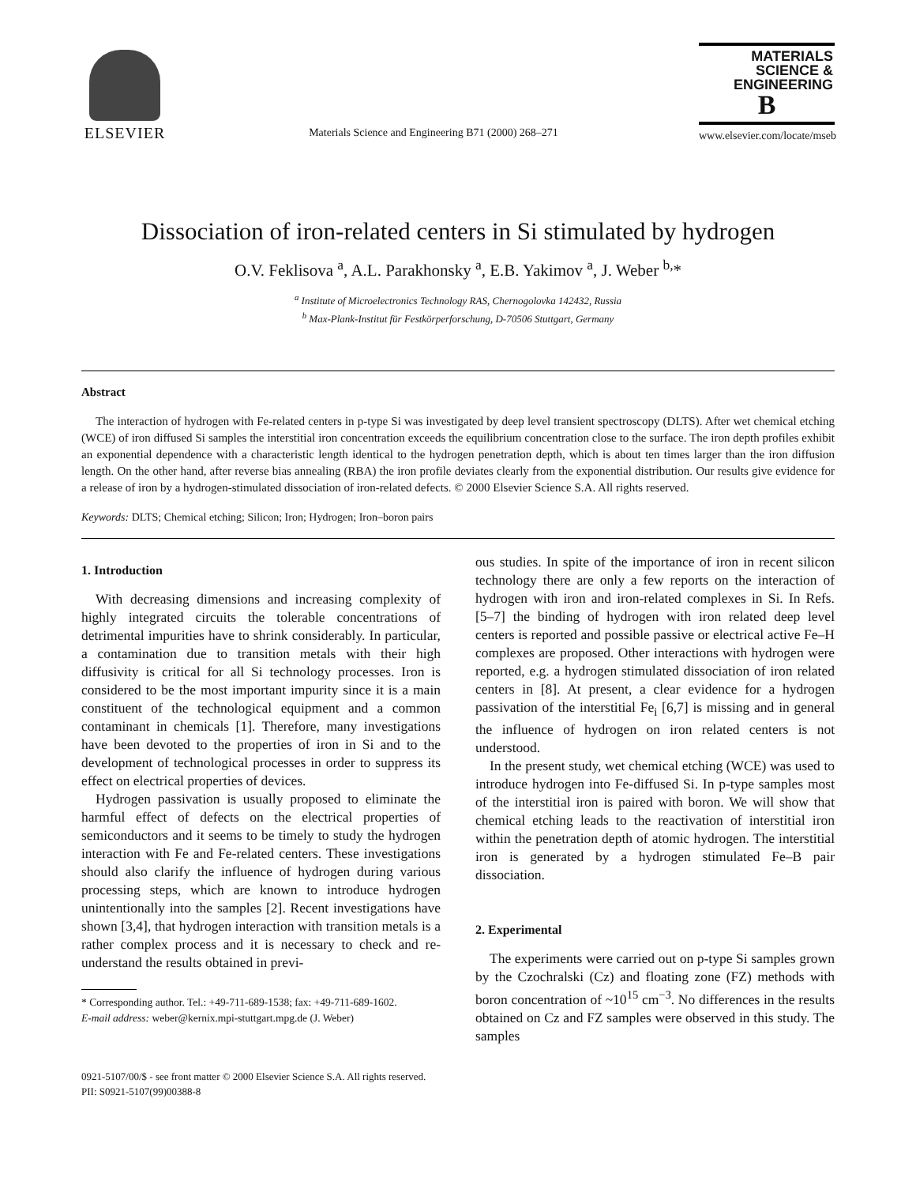ELSEVIER
Materials Science and Engineering B71 (2000) 268–271
MATERIALS
SCIENCE &
ENGINEERING
B
www.elsevier.com/locate/mseb
Dissociation of iron-related centers in Si stimulated by hydrogen
O.V. Feklisova <sup>a</sup>, A.L. Parakhonsky <sup>a</sup>, E.B. Yakimov <sup>a</sup>, J. Weber <sup>b,</sup>*
<sup>a</sup> Institute of Microelectronics Technology RAS, Chernogolovka 142432, Russia
<sup>b</sup> Max-Plank-Institut für Festkörperforschung, D-70506 Stuttgart, Germany
Abstract
The interaction of hydrogen with Fe-related centers in p-type Si was investigated by deep level transient spectroscopy (DLTS). After wet chemical etching (WCE) of iron diffused Si samples the interstitial iron concentration exceeds the equilibrium concentration close to the surface. The iron depth profiles exhibit an exponential dependence with a characteristic length identical to the hydrogen penetration depth, which is about ten times larger than the iron diffusion length. On the other hand, after reverse bias annealing (RBA) the iron profile deviates clearly from the exponential distribution. Our results give evidence for a release of iron by a hydrogen-stimulated dissociation of iron-related defects. © 2000 Elsevier Science S.A. All rights reserved.
Keywords: DLTS; Chemical etching; Silicon; Iron; Hydrogen; Iron–boron pairs
1. Introduction
With decreasing dimensions and increasing complexity of highly integrated circuits the tolerable concentrations of detrimental impurities have to shrink considerably. In particular, a contamination due to transition metals with their high diffusivity is critical for all Si technology processes. Iron is considered to be the most important impurity since it is a main constituent of the technological equipment and a common contaminant in chemicals [1]. Therefore, many investigations have been devoted to the properties of iron in Si and to the development of technological processes in order to suppress its effect on electrical properties of devices.
Hydrogen passivation is usually proposed to eliminate the harmful effect of defects on the electrical properties of semiconductors and it seems to be timely to study the hydrogen interaction with Fe and Fe-related centers. These investigations should also clarify the influence of hydrogen during various processing steps, which are known to introduce hydrogen unintentionally into the samples [2]. Recent investigations have shown [3,4], that hydrogen interaction with transition metals is a rather complex process and it is necessary to check and re-understand the results obtained in previ-
* Corresponding author. Tel.: +49-711-689-1538; fax: +49-711-689-1602.
E-mail address: weber@kernix.mpi-stuttgart.mpg.de (J. Weber)
ous studies. In spite of the importance of iron in recent silicon technology there are only a few reports on the interaction of hydrogen with iron and iron-related complexes in Si. In Refs. [5–7] the binding of hydrogen with iron related deep level centers is reported and possible passive or electrical active Fe–H complexes are proposed. Other interactions with hydrogen were reported, e.g. a hydrogen stimulated dissociation of iron related centers in [8]. At present, a clear evidence for a hydrogen passivation of the interstitial Fe<sub>i</sub> [6,7] is missing and in general the influence of hydrogen on iron related centers is not understood.
In the present study, wet chemical etching (WCE) was used to introduce hydrogen into Fe-diffused Si. In p-type samples most of the interstitial iron is paired with boron. We will show that chemical etching leads to the reactivation of interstitial iron within the penetration depth of atomic hydrogen. The interstitial iron is generated by a hydrogen stimulated Fe–B pair dissociation.
2. Experimental
The experiments were carried out on p-type Si samples grown by the Czochralski (Cz) and floating zone (FZ) methods with boron concentration of ~10<sup>15</sup> cm<sup>−3</sup>. No differences in the results obtained on Cz and FZ samples were observed in this study. The samples
0921-5107/00/$ - see front matter © 2000 Elsevier Science S.A. All rights reserved.
PII: S0921-5107(99)00388-8